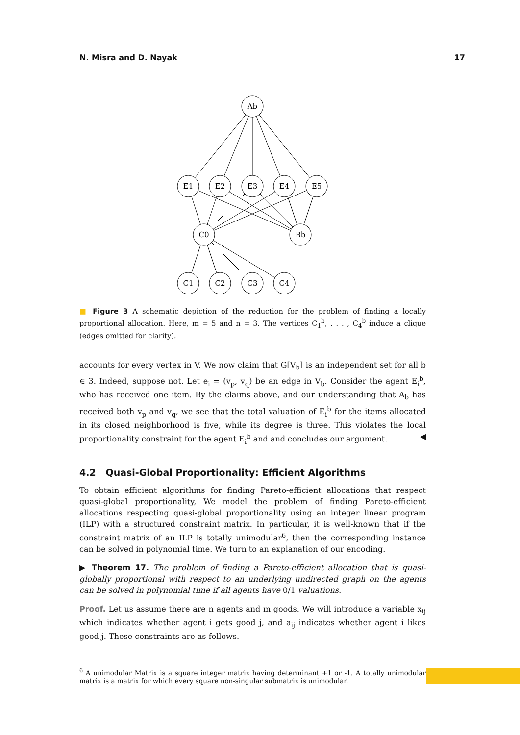N. Misra and D. Nayak 17
Ab
E1
E2
E3
E4
E5
C0
Bb
C1
C2
C3
C4
■ Figure 3 A schematic depiction of the reduction for the problem of finding a locally proportional allocation. Here, m = 5 and n = 3. The vertices C<sub>1</sub><sup>b</sup>, . . . , C<sub>4</sub><sup>b</sup> induce a clique (edges omitted for clarity).
accounts for every vertex in V. We now claim that G[V<sub>b</sub>] is an independent set for all b ∈ 3. Indeed, suppose not. Let e<sub>i</sub> = (v<sub>p</sub>, v<sub>q</sub>) be an edge in V<sub>b</sub>. Consider the agent E<sub>i</sub><sup>b</sup>, who has received one item. By the claims above, and our understanding that A<sub>b</sub> has received both v<sub>p</sub> and v<sub>q</sub>, we see that the total valuation of E<sub>i</sub><sup>b</sup> for the items allocated in its closed neighborhood is five, while its degree is three. This violates the local proportionality constraint for the agent E<sub>i</sub><sup>b</sup> and and concludes our argument. ◀
4.2 Quasi-Global Proportionality: Efficient Algorithms
To obtain efficient algorithms for finding Pareto-efficient allocations that respect quasi-global proportionality, We model the problem of finding Pareto-efficient allocations respecting quasi-global proportionality using an integer linear program (ILP) with a structured constraint matrix. In particular, it is well-known that if the constraint matrix of an ILP is totally unimodular<sup>6</sup>, then the corresponding instance can be solved in polynomial time. We turn to an explanation of our encoding.
▶ Theorem 17. The problem of finding a Pareto-efficient allocation that is quasi-globally proportional with respect to an underlying undirected graph on the agents can be solved in polynomial time if all agents have 0/1 valuations.
Proof. Let us assume there are n agents and m goods. We will introduce a variable x<sub>ij</sub> which indicates whether agent i gets good j, and a<sub>ij</sub> indicates whether agent i likes good j. These constraints are as follows.
<sup>6</sup> A unimodular Matrix is a square integer matrix having determinant +1 or -1. A totally unimodular matrix is a matrix for which every square non-singular submatrix is unimodular.